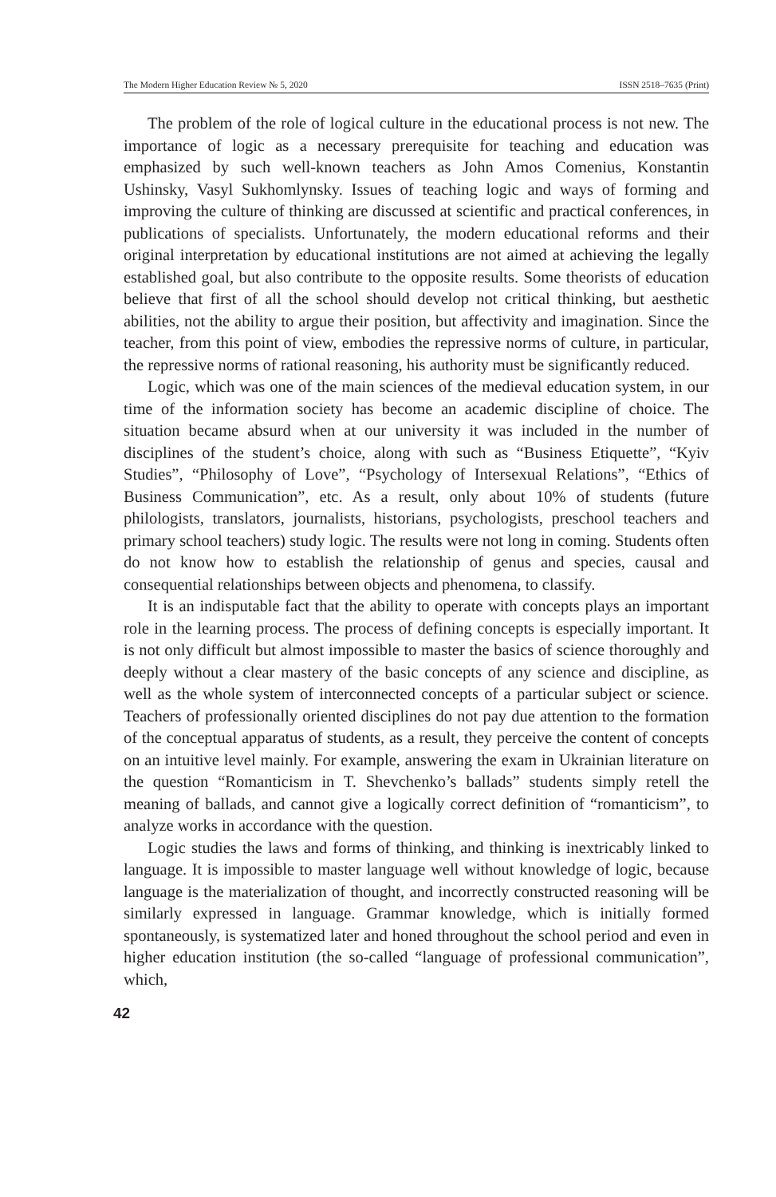The Modern Higher Education Review № 5, 2020 ISSN 2518–7635 (Print)
The problem of the role of logical culture in the educational process is not new. The importance of logic as a necessary prerequisite for teaching and education was emphasized by such well-known teachers as John Amos Comenius, Konstantin Ushinsky, Vasyl Sukhomlynsky. Issues of teaching logic and ways of forming and improving the culture of thinking are discussed at scientific and practical conferences, in publications of specialists. Unfortunately, the modern educational reforms and their original interpretation by educational institutions are not aimed at achieving the legally established goal, but also contribute to the opposite results. Some theorists of education believe that first of all the school should develop not critical thinking, but aesthetic abilities, not the ability to argue their position, but affectivity and imagination. Since the teacher, from this point of view, embodies the repressive norms of culture, in particular, the repressive norms of rational reasoning, his authority must be significantly reduced.
Logic, which was one of the main sciences of the medieval education system, in our time of the information society has become an academic discipline of choice. The situation became absurd when at our university it was included in the number of disciplines of the student’s choice, along with such as “Business Etiquette”, “Kyiv Studies”, “Philosophy of Love”, “Psychology of Intersexual Relations”, “Ethics of Business Communication”, etc. As a result, only about 10% of students (future philologists, translators, journalists, historians, psychologists, preschool teachers and primary school teachers) study logic. The results were not long in coming. Students often do not know how to establish the relationship of genus and species, causal and consequential relationships between objects and phenomena, to classify.
It is an indisputable fact that the ability to operate with concepts plays an important role in the learning process. The process of defining concepts is especially important. It is not only difficult but almost impossible to master the basics of science thoroughly and deeply without a clear mastery of the basic concepts of any science and discipline, as well as the whole system of interconnected concepts of a particular subject or science. Teachers of professionally oriented disciplines do not pay due attention to the formation of the conceptual apparatus of students, as a result, they perceive the content of concepts on an intuitive level mainly. For example, answering the exam in Ukrainian literature on the question “Romanticism in T. Shevchenko’s ballads” students simply retell the meaning of ballads, and cannot give a logically correct definition of “romanticism”, to analyze works in accordance with the question.
Logic studies the laws and forms of thinking, and thinking is inextricably linked to language. It is impossible to master language well without knowledge of logic, because language is the materialization of thought, and incorrectly constructed reasoning will be similarly expressed in language. Grammar knowledge, which is initially formed spontaneously, is systematized later and honed throughout the school period and even in higher education institution (the so-called “language of professional communication”, which,
42